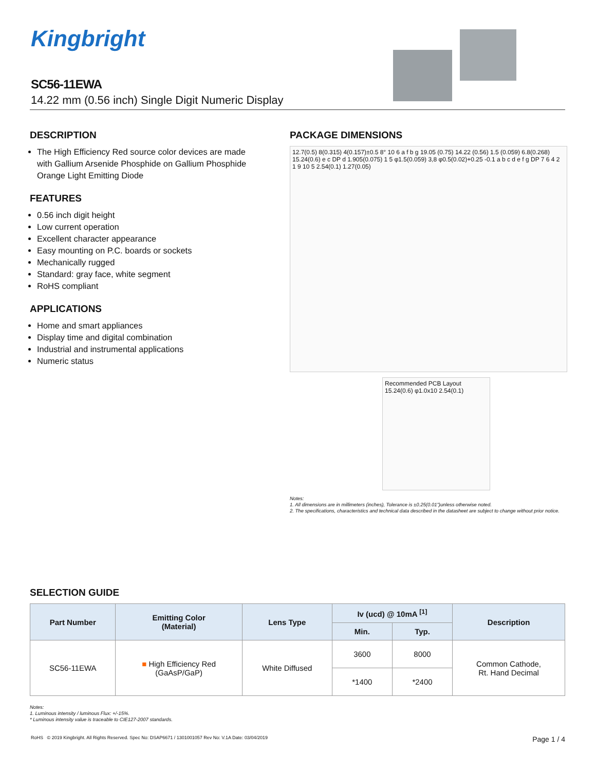Kingbright
SC56-11EWA
14.22 mm (0.56 inch) Single Digit Numeric Display
DESCRIPTION
The High Efficiency Red source color devices are made with Gallium Arsenide Phosphide on Gallium Phosphide Orange Light Emitting Diode
FEATURES
0.56 inch digit height
Low current operation
Excellent character appearance
Easy mounting on P.C. boards or sockets
Mechanically rugged
Standard: gray face, white segment
RoHS compliant
APPLICATIONS
Home and smart appliances
Display time and digital combination
Industrial and instrumental applications
Numeric status
PACKAGE DIMENSIONS
12.7(0.5) 8(0.315) 4(0.157)±0.5 8° 10 6 a f b g 19.05 (0.75) 14.22 (0.56) 1.5 (0.059) 6.8(0.268) 15.24(0.6) e c DP d 1.905(0.075) 1 5 φ1.5(0.059) 3,8 φ0.5(0.02)+0.25 -0.1 a b c d e f g DP 7 6 4 2 1 9 10 5 2.54(0.1) 1.27(0.05)
Recommended PCB Layout
15.24(0.6) φ1.0x10 2.54(0.1)
Notes:
1. All dimensions are in millimeters (inches), Tolerance is ±0.25(0.01")unless otherwise noted.
2. The specifications, characteristics and technical data described in the datasheet are subject to change without prior notice.
SELECTION GUIDE
| Part Number | Emitting Color (Material) | Lens Type | Iv (ucd) @ 10mA <sup>[1]</sup> | | Description |
| --- | --- | --- | --- | --- | --- |
| | | | Min. | Typ. | |
| SC56-11EWA | ■ High Efficiency Red (GaAsP/GaP) | White Diffused | 3600 | 8000 | Common Cathode, Rt. Hand Decimal |
| | | | *1400 | *2400 | |
Notes:
1. Luminous intensity / luminous Flux: +/-15%.
* Luminous intensity value is traceable to CIE127-2007 standards.
RoHS © 2019 Kingbright. All Rights Reserved. Spec No: DSAP6671 / 1301001057 Rev No: V.1A Date: 03/04/2019 Page 1 / 4